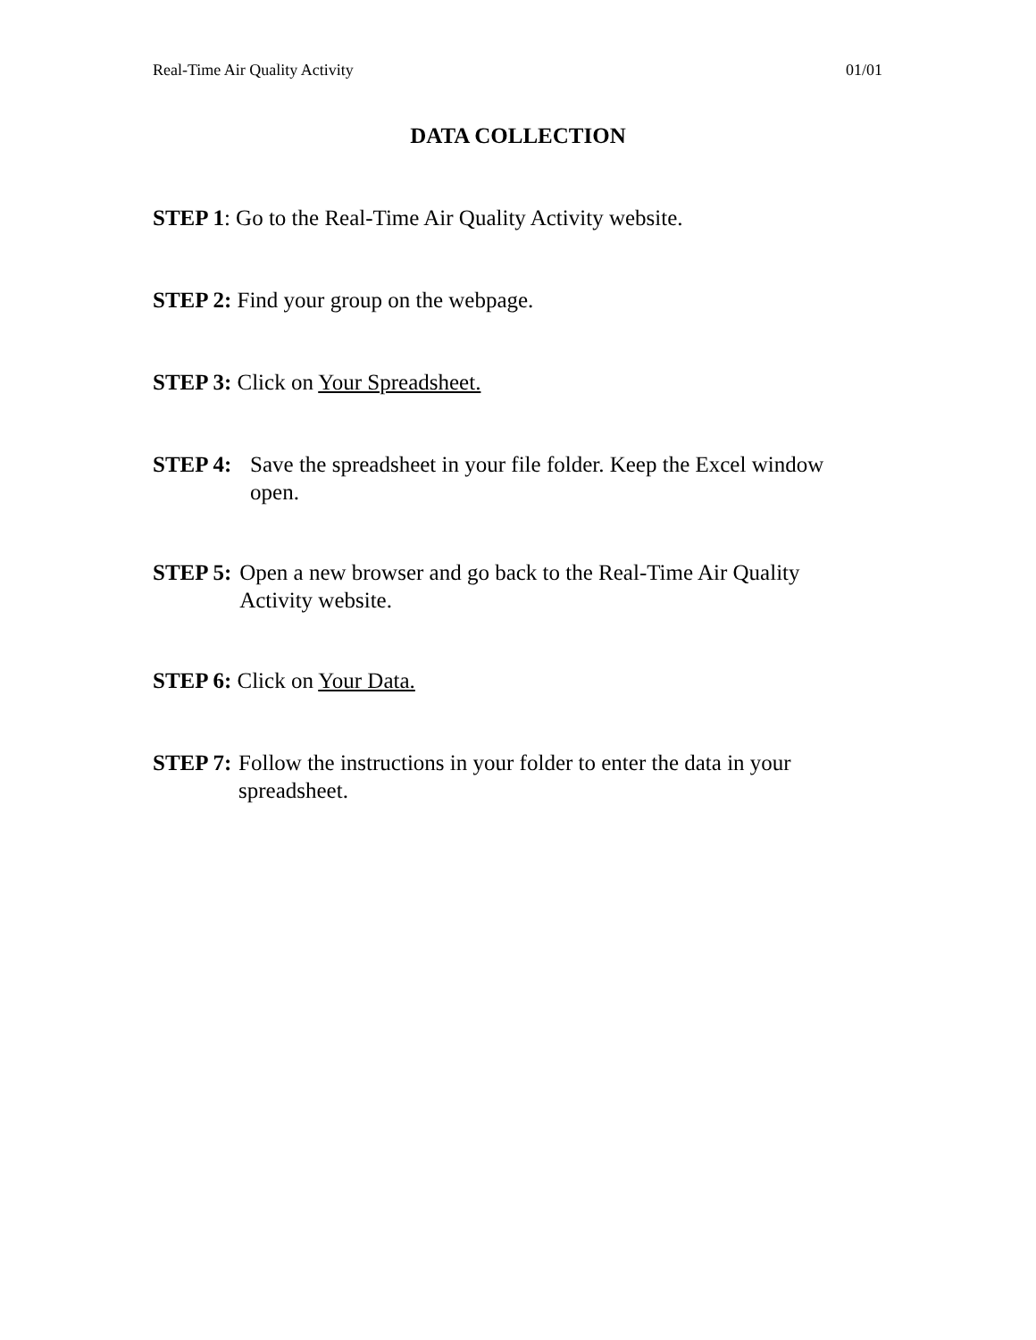Real-Time Air Quality Activity 01/01
DATA COLLECTION
STEP 1: Go to the Real-Time Air Quality Activity website.
STEP 2: Find your group on the webpage.
STEP 3: Click on Your Spreadsheet.
STEP 4: Save the spreadsheet in your file folder. Keep the Excel window open.
STEP 5: Open a new browser and go back to the Real-Time Air Quality Activity website.
STEP 6: Click on Your Data.
STEP 7: Follow the instructions in your folder to enter the data in your spreadsheet.